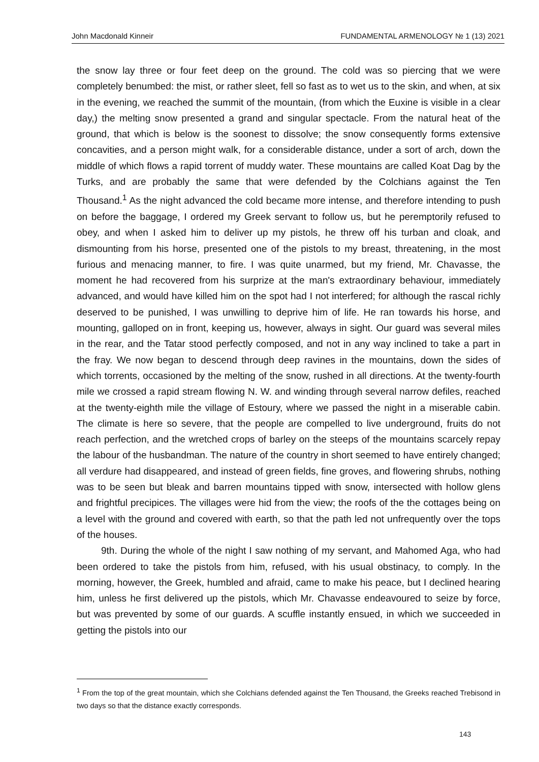John Macdonald Kinneir FUNDAMENTAL ARMENOLOGY № 1 (13) 2021
the snow lay three or four feet deep on the ground. The cold was so piercing that we were completely benumbed: the mist, or rather sleet, fell so fast as to wet us to the skin, and when, at six in the evening, we reached the summit of the mountain, (from which the Euxine is visible in a clear day,) the melting snow presented a grand and singular spectacle. From the natural heat of the ground, that which is below is the soonest to dissolve; the snow consequently forms extensive concavities, and a person might walk, for a considerable distance, under a sort of arch, down the middle of which flows a rapid torrent of muddy water. These mountains are called Koat Dag by the Turks, and are probably the same that were defended by the Colchians against the Ten Thousand.<sup>1</sup> As the night advanced the cold became more intense, and therefore intending to push on before the baggage, I ordered my Greek servant to follow us, but he peremptorily refused to obey, and when I asked him to deliver up my pistols, he threw off his turban and cloak, and dismounting from his horse, presented one of the pistols to my breast, threatening, in the most furious and menacing manner, to fire. I was quite unarmed, but my friend, Mr. Chavasse, the moment he had recovered from his surprize at the man's extraordinary behaviour, immediately advanced, and would have killed him on the spot had I not interfered; for although the rascal richly deserved to be punished, I was unwilling to deprive him of life. He ran towards his horse, and mounting, galloped on in front, keeping us, however, always in sight. Our guard was several miles in the rear, and the Tatar stood perfectly composed, and not in any way inclined to take a part in the fray. We now began to descend through deep ravines in the mountains, down the sides of which torrents, occasioned by the melting of the snow, rushed in all directions. At the twenty-fourth mile we crossed a rapid stream flowing N. W. and winding through several narrow defiles, reached at the twenty-eighth mile the village of Estoury, where we passed the night in a miserable cabin. The climate is here so severe, that the people are compelled to live underground, fruits do not reach perfection, and the wretched crops of barley on the steeps of the mountains scarcely repay the labour of the husbandman. The nature of the country in short seemed to have entirely changed; all verdure had disappeared, and instead of green fields, fine groves, and flowering shrubs, nothing was to be seen but bleak and barren mountains tipped with snow, intersected with hollow glens and frightful precipices. The villages were hid from the view; the roofs of the the cottages being on a level with the ground and covered with earth, so that the path led not unfrequently over the tops of the houses.
9th. During the whole of the night I saw nothing of my servant, and Mahomed Aga, who had been ordered to take the pistols from him, refused, with his usual obstinacy, to comply. In the morning, however, the Greek, humbled and afraid, came to make his peace, but I declined hearing him, unless he first delivered up the pistols, which Mr. Chavasse endeavoured to seize by force, but was prevented by some of our guards. A scuffle instantly ensued, in which we succeeded in getting the pistols into our
<sup>1</sup> From the top of the great mountain, which she Colchians defended against the Ten Thousand, the Greeks reached Trebisond in two days so that the distance exactly corresponds.
143